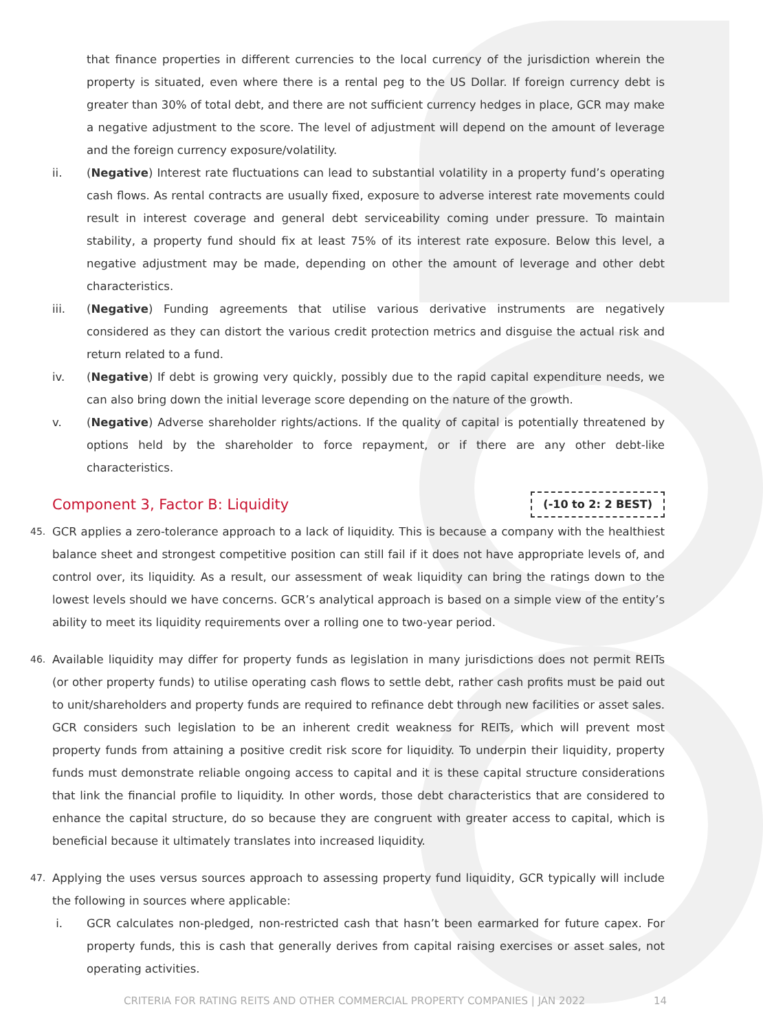that finance properties in different currencies to the local currency of the jurisdiction wherein the property is situated, even where there is a rental peg to the US Dollar. If foreign currency debt is greater than 30% of total debt, and there are not sufficient currency hedges in place, GCR may make a negative adjustment to the score. The level of adjustment will depend on the amount of leverage and the foreign currency exposure/volatility.
ii. (Negative) Interest rate fluctuations can lead to substantial volatility in a property fund’s operating cash flows. As rental contracts are usually fixed, exposure to adverse interest rate movements could result in interest coverage and general debt serviceability coming under pressure. To maintain stability, a property fund should fix at least 75% of its interest rate exposure. Below this level, a negative adjustment may be made, depending on other the amount of leverage and other debt characteristics.
iii. (Negative) Funding agreements that utilise various derivative instruments are negatively considered as they can distort the various credit protection metrics and disguise the actual risk and return related to a fund.
iv. (Negative) If debt is growing very quickly, possibly due to the rapid capital expenditure needs, we can also bring down the initial leverage score depending on the nature of the growth.
v. (Negative) Adverse shareholder rights/actions. If the quality of capital is potentially threatened by options held by the shareholder to force repayment, or if there are any other debt-like characteristics.
Component 3, Factor B: Liquidity (-10 to 2: 2 BEST)
45.
GCR applies a zero-tolerance approach to a lack of liquidity. This is because a company with the healthiest balance sheet and strongest competitive position can still fail if it does not have appropriate levels of, and control over, its liquidity. As a result, our assessment of weak liquidity can bring the ratings down to the lowest levels should we have concerns. GCR’s analytical approach is based on a simple view of the entity’s ability to meet its liquidity requirements over a rolling one to two-year period.
46.
Available liquidity may differ for property funds as legislation in many jurisdictions does not permit REITs (or other property funds) to utilise operating cash flows to settle debt, rather cash profits must be paid out to unit/shareholders and property funds are required to refinance debt through new facilities or asset sales. GCR considers such legislation to be an inherent credit weakness for REITs, which will prevent most property funds from attaining a positive credit risk score for liquidity. To underpin their liquidity, property funds must demonstrate reliable ongoing access to capital and it is these capital structure considerations that link the financial profile to liquidity. In other words, those debt characteristics that are considered to enhance the capital structure, do so because they are congruent with greater access to capital, which is beneficial because it ultimately translates into increased liquidity.
47.
Applying the uses versus sources approach to assessing property fund liquidity, GCR typically will include the following in sources where applicable:
i. GCR calculates non-pledged, non-restricted cash that hasn’t been earmarked for future capex. For property funds, this is cash that generally derives from capital raising exercises or asset sales, not operating activities.
CRITERIA FOR RATING REITS AND OTHER COMMERCIAL PROPERTY COMPANIES | JAN 2022 14